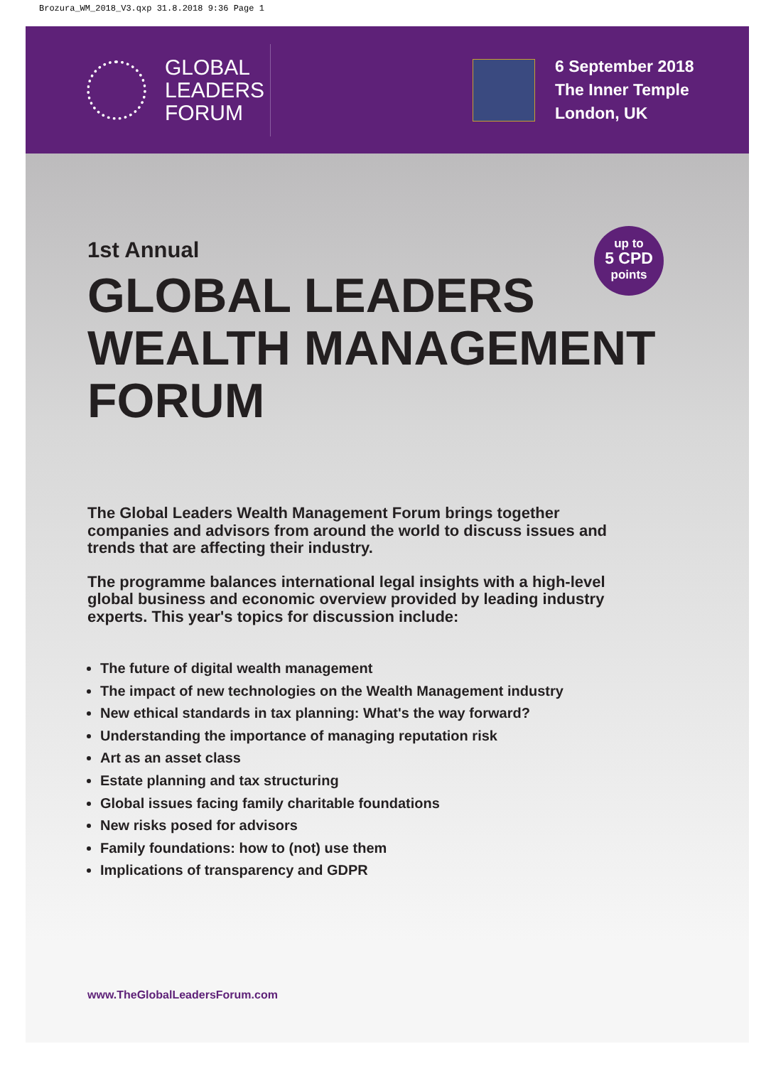Brozura_WM_2018_V3.qxp 31.8.2018 9:36 Page 1
GLOBAL
LEADERS
FORUM
6 September 2018
The Inner Temple
London, UK
up to
5 CPD
points
1st Annual
GLOBAL LEADERS
WEALTH MANAGEMENT
FORUM
The Global Leaders Wealth Management Forum brings together companies and advisors from around the world to discuss issues and trends that are affecting their industry.
The programme balances international legal insights with a high-level global business and economic overview provided by leading industry experts. This year's topics for discussion include:
The future of digital wealth management
The impact of new technologies on the Wealth Management industry
New ethical standards in tax planning: What's the way forward?
Understanding the importance of managing reputation risk
Art as an asset class
Estate planning and tax structuring
Global issues facing family charitable foundations
New risks posed for advisors
Family foundations: how to (not) use them
Implications of transparency and GDPR
www.TheGlobalLeadersForum.com